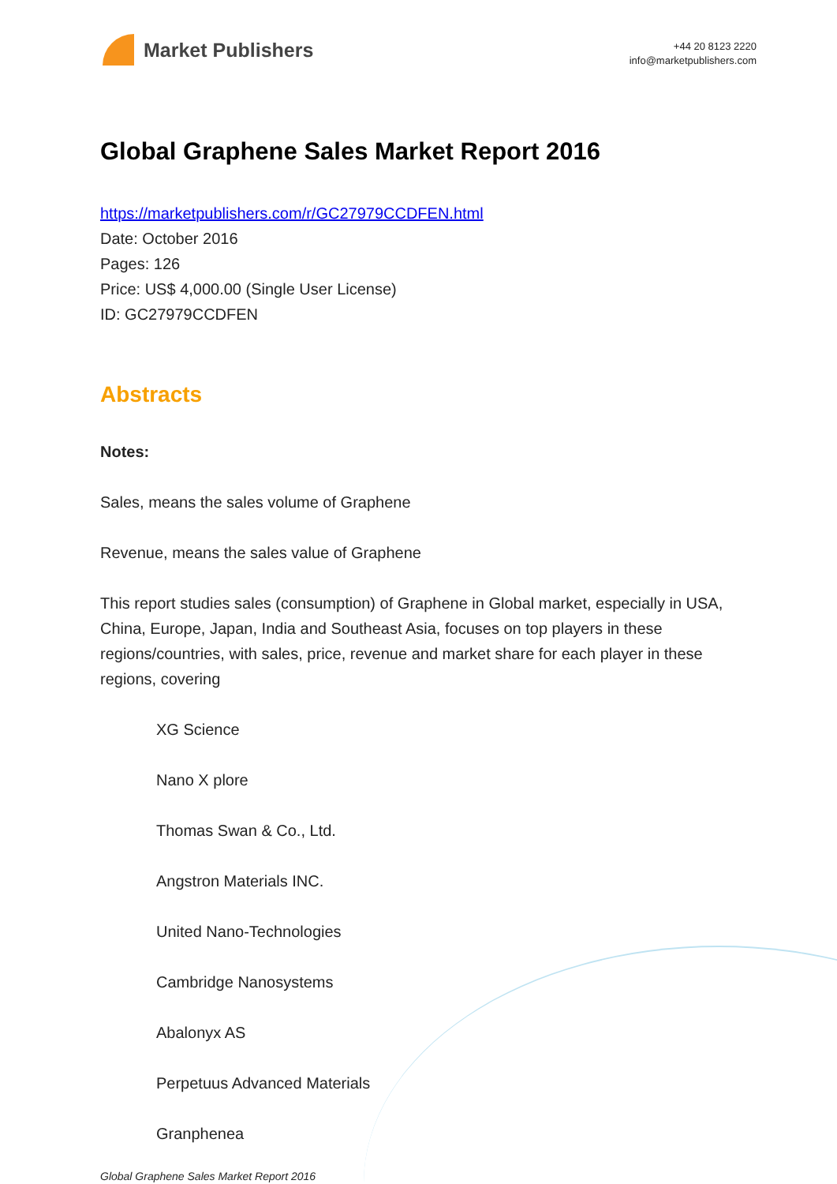Market Publishers
+44 20 8123 2220
info@marketpublishers.com
Global Graphene Sales Market Report 2016
https://marketpublishers.com/r/GC27979CCDFEN.html
Date: October 2016
Pages: 126
Price: US$ 4,000.00 (Single User License)
ID: GC27979CCDFEN
Abstracts
Notes:
Sales, means the sales volume of Graphene
Revenue, means the sales value of Graphene
This report studies sales (consumption) of Graphene in Global market, especially in USA, China, Europe, Japan, India and Southeast Asia, focuses on top players in these regions/countries, with sales, price, revenue and market share for each player in these regions, covering
XG Science
Nano X plore
Thomas Swan & Co., Ltd.
Angstron Materials INC.
United Nano-Technologies
Cambridge Nanosystems
Abalonyx AS
Perpetuus Advanced Materials
Granphenea
Global Graphene Sales Market Report 2016